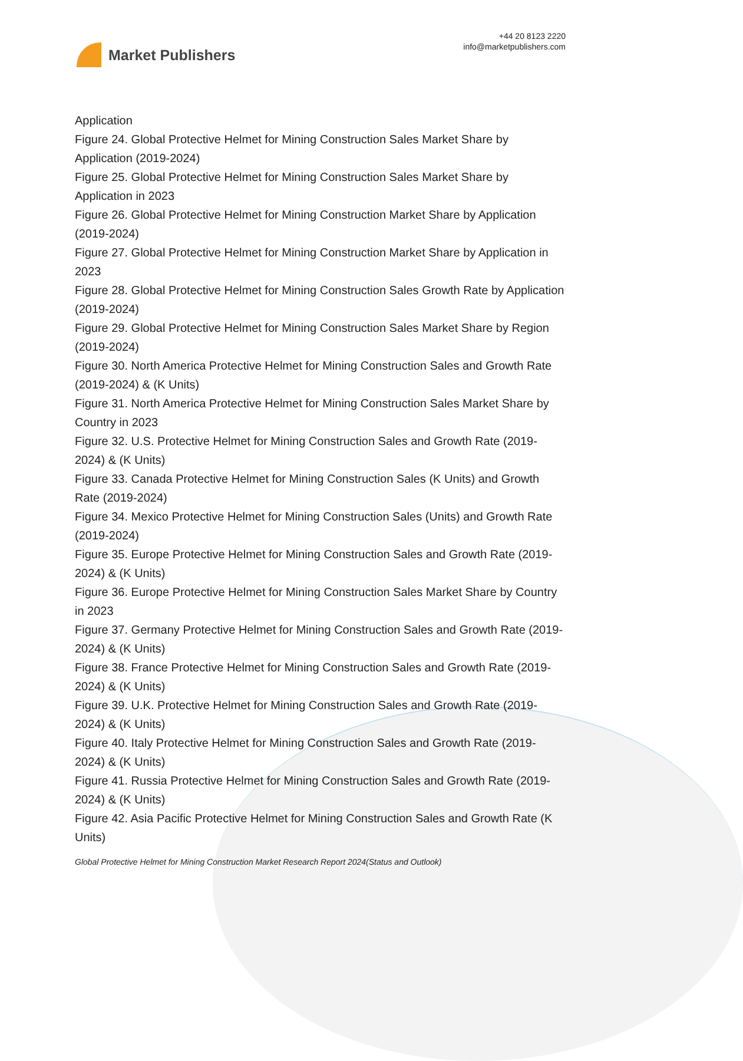Market Publishers
+44 20 8123 2220
info@marketpublishers.com
Application
Figure 24. Global Protective Helmet for Mining Construction Sales Market Share by Application (2019-2024)
Figure 25. Global Protective Helmet for Mining Construction Sales Market Share by Application in 2023
Figure 26. Global Protective Helmet for Mining Construction Market Share by Application (2019-2024)
Figure 27. Global Protective Helmet for Mining Construction Market Share by Application in 2023
Figure 28. Global Protective Helmet for Mining Construction Sales Growth Rate by Application (2019-2024)
Figure 29. Global Protective Helmet for Mining Construction Sales Market Share by Region (2019-2024)
Figure 30. North America Protective Helmet for Mining Construction Sales and Growth Rate (2019-2024) & (K Units)
Figure 31. North America Protective Helmet for Mining Construction Sales Market Share by Country in 2023
Figure 32. U.S. Protective Helmet for Mining Construction Sales and Growth Rate (2019-2024) & (K Units)
Figure 33. Canada Protective Helmet for Mining Construction Sales (K Units) and Growth Rate (2019-2024)
Figure 34. Mexico Protective Helmet for Mining Construction Sales (Units) and Growth Rate (2019-2024)
Figure 35. Europe Protective Helmet for Mining Construction Sales and Growth Rate (2019-2024) & (K Units)
Figure 36. Europe Protective Helmet for Mining Construction Sales Market Share by Country in 2023
Figure 37. Germany Protective Helmet for Mining Construction Sales and Growth Rate (2019-2024) & (K Units)
Figure 38. France Protective Helmet for Mining Construction Sales and Growth Rate (2019-2024) & (K Units)
Figure 39. U.K. Protective Helmet for Mining Construction Sales and Growth Rate (2019-2024) & (K Units)
Figure 40. Italy Protective Helmet for Mining Construction Sales and Growth Rate (2019-2024) & (K Units)
Figure 41. Russia Protective Helmet for Mining Construction Sales and Growth Rate (2019-2024) & (K Units)
Figure 42. Asia Pacific Protective Helmet for Mining Construction Sales and Growth Rate (K Units)
Global Protective Helmet for Mining Construction Market Research Report 2024(Status and Outlook)